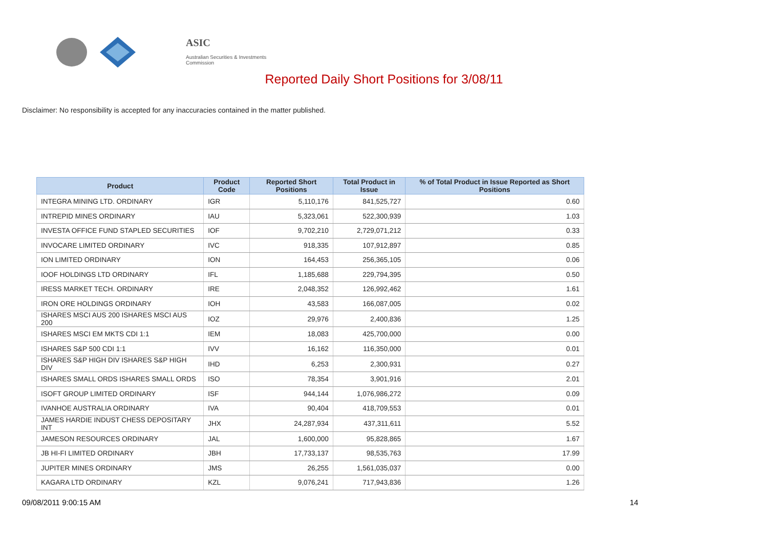ASIC
Australian Securities & Investments Commission
Reported Daily Short Positions for 3/08/11
Disclaimer: No responsibility is accepted for any inaccuracies contained in the matter published.
| Product | Product Code | Reported Short Positions | Total Product in Issue | % of Total Product in Issue Reported as Short Positions |
| --- | --- | --- | --- | --- |
| INTEGRA MINING LTD. ORDINARY | IGR | 5,110,176 | 841,525,727 | 0.60 |
| INTREPID MINES ORDINARY | IAU | 5,323,061 | 522,300,939 | 1.03 |
| INVESTA OFFICE FUND STAPLED SECURITIES | IOF | 9,702,210 | 2,729,071,212 | 0.33 |
| INVOCARE LIMITED ORDINARY | IVC | 918,335 | 107,912,897 | 0.85 |
| ION LIMITED ORDINARY | ION | 164,453 | 256,365,105 | 0.06 |
| IOOF HOLDINGS LTD ORDINARY | IFL | 1,185,688 | 229,794,395 | 0.50 |
| IRESS MARKET TECH. ORDINARY | IRE | 2,048,352 | 126,992,462 | 1.61 |
| IRON ORE HOLDINGS ORDINARY | IOH | 43,583 | 166,087,005 | 0.02 |
| ISHARES MSCI AUS 200 ISHARES MSCI AUS 200 | IOZ | 29,976 | 2,400,836 | 1.25 |
| ISHARES MSCI EM MKTS CDI 1:1 | IEM | 18,083 | 425,700,000 | 0.00 |
| ISHARES S&P 500 CDI 1:1 | IVV | 16,162 | 116,350,000 | 0.01 |
| ISHARES S&P HIGH DIV ISHARES S&P HIGH DIV | IHD | 6,253 | 2,300,931 | 0.27 |
| ISHARES SMALL ORDS ISHARES SMALL ORDS | ISO | 78,354 | 3,901,916 | 2.01 |
| ISOFT GROUP LIMITED ORDINARY | ISF | 944,144 | 1,076,986,272 | 0.09 |
| IVANHOE AUSTRALIA ORDINARY | IVA | 90,404 | 418,709,553 | 0.01 |
| JAMES HARDIE INDUST CHESS DEPOSITARY INT | JHX | 24,287,934 | 437,311,611 | 5.52 |
| JAMESON RESOURCES ORDINARY | JAL | 1,600,000 | 95,828,865 | 1.67 |
| JB HI-FI LIMITED ORDINARY | JBH | 17,733,137 | 98,535,763 | 17.99 |
| JUPITER MINES ORDINARY | JMS | 26,255 | 1,561,035,037 | 0.00 |
| KAGARA LTD ORDINARY | KZL | 9,076,241 | 717,943,836 | 1.26 |
09/08/2011 9:00:15 AM 14